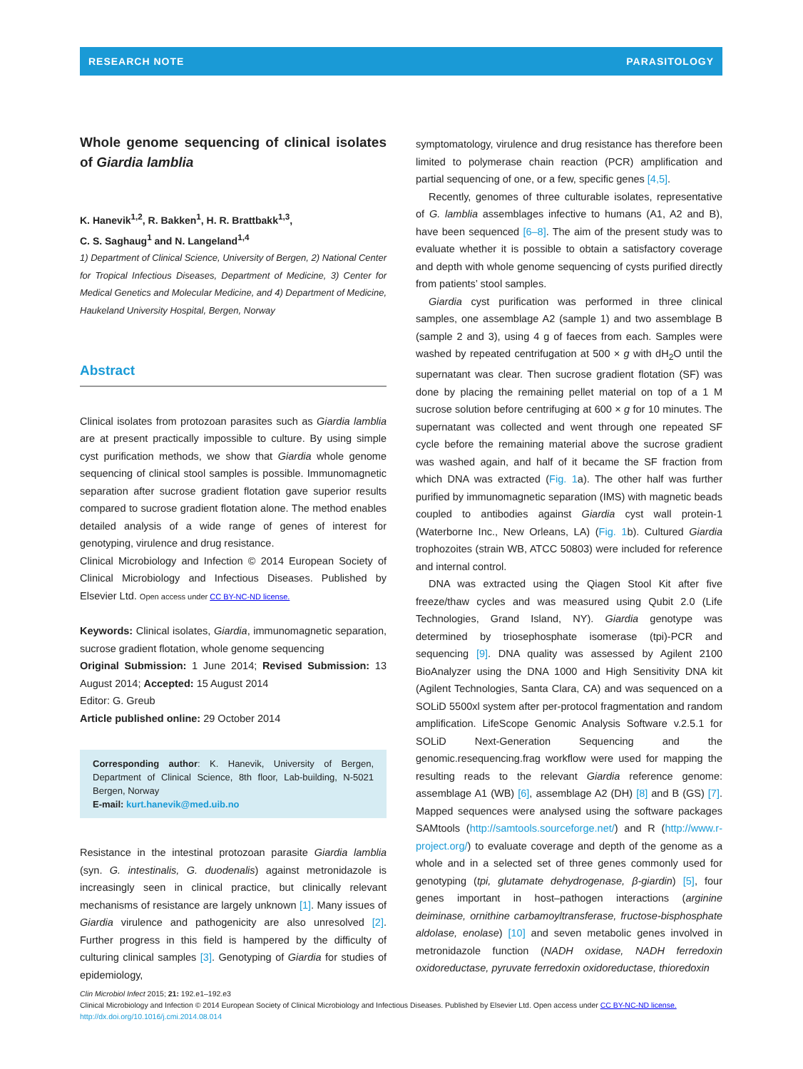RESEARCH NOTE PARASITOLOGY
Whole genome sequencing of clinical isolates of Giardia lamblia
K. Hanevik<sup>1,2</sup>, R. Bakken<sup>1</sup>, H. R. Brattbakk<sup>1,3</sup>,
C. S. Saghaug<sup>1</sup> and N. Langeland<sup>1,4</sup>
1) Department of Clinical Science, University of Bergen, 2) National Center for Tropical Infectious Diseases, Department of Medicine, 3) Center for Medical Genetics and Molecular Medicine, and 4) Department of Medicine, Haukeland University Hospital, Bergen, Norway
Abstract
Clinical isolates from protozoan parasites such as Giardia lamblia are at present practically impossible to culture. By using simple cyst purification methods, we show that Giardia whole genome sequencing of clinical stool samples is possible. Immunomagnetic separation after sucrose gradient flotation gave superior results compared to sucrose gradient flotation alone. The method enables detailed analysis of a wide range of genes of interest for genotyping, virulence and drug resistance.
Clinical Microbiology and Infection © 2014 European Society of Clinical Microbiology and Infectious Diseases. Published by Elsevier Ltd. Open access under CC BY-NC-ND license.
Keywords: Clinical isolates, Giardia, immunomagnetic separation, sucrose gradient flotation, whole genome sequencing
Original Submission: 1 June 2014; Revised Submission: 13 August 2014; Accepted: 15 August 2014
Editor: G. Greub
Article published online: 29 October 2014
Corresponding author: K. Hanevik, University of Bergen, Department of Clinical Science, 8th floor, Lab-building, N-5021 Bergen, Norway
E-mail: kurt.hanevik@med.uib.no
Resistance in the intestinal protozoan parasite Giardia lamblia (syn. G. intestinalis, G. duodenalis) against metronidazole is increasingly seen in clinical practice, but clinically relevant mechanisms of resistance are largely unknown [1]. Many issues of Giardia virulence and pathogenicity are also unresolved [2]. Further progress in this field is hampered by the difficulty of culturing clinical samples [3]. Genotyping of Giardia for studies of epidemiology,
symptomatology, virulence and drug resistance has therefore been limited to polymerase chain reaction (PCR) amplification and partial sequencing of one, or a few, specific genes [4,5].
Recently, genomes of three culturable isolates, representative of G. lamblia assemblages infective to humans (A1, A2 and B), have been sequenced [6–8]. The aim of the present study was to evaluate whether it is possible to obtain a satisfactory coverage and depth with whole genome sequencing of cysts purified directly from patients’ stool samples.
Giardia cyst purification was performed in three clinical samples, one assemblage A2 (sample 1) and two assemblage B (sample 2 and 3), using 4 g of faeces from each. Samples were washed by repeated centrifugation at 500 × g with dH<sub>2</sub>O until the supernatant was clear. Then sucrose gradient flotation (SF) was done by placing the remaining pellet material on top of a 1 M sucrose solution before centrifuging at 600 × g for 10 minutes. The supernatant was collected and went through one repeated SF cycle before the remaining material above the sucrose gradient was washed again, and half of it became the SF fraction from which DNA was extracted (Fig. 1a). The other half was further purified by immunomagnetic separation (IMS) with magnetic beads coupled to antibodies against Giardia cyst wall protein-1 (Waterborne Inc., New Orleans, LA) (Fig. 1b). Cultured Giardia trophozoites (strain WB, ATCC 50803) were included for reference and internal control.
DNA was extracted using the Qiagen Stool Kit after five freeze/thaw cycles and was measured using Qubit 2.0 (Life Technologies, Grand Island, NY). Giardia genotype was determined by triosephosphate isomerase (tpi)-PCR and sequencing [9]. DNA quality was assessed by Agilent 2100 BioAnalyzer using the DNA 1000 and High Sensitivity DNA kit (Agilent Technologies, Santa Clara, CA) and was sequenced on a SOLiD 5500xl system after per-protocol fragmentation and random amplification. LifeScope Genomic Analysis Software v.2.5.1 for SOLiD Next-Generation Sequencing and the genomic.resequencing.frag workflow were used for mapping the resulting reads to the relevant Giardia reference genome: assemblage A1 (WB) [6], assemblage A2 (DH) [8] and B (GS) [7]. Mapped sequences were analysed using the software packages SAMtools (http://samtools.sourceforge.net/) and R (http://www.r-project.org/) to evaluate coverage and depth of the genome as a whole and in a selected set of three genes commonly used for genotyping (tpi, glutamate dehydrogenase, β-giardin) [5], four genes important in host–pathogen interactions (arginine deiminase, ornithine carbamoyltransferase, fructose-bisphosphate aldolase, enolase) [10] and seven metabolic genes involved in metronidazole function (NADH oxidase, NADH ferredoxin oxidoreductase, pyruvate ferredoxin oxidoreductase, thioredoxin
Clin Microbiol Infect 2015; 21: 192.e1–192.e3
Clinical Microbiology and Infection © 2014 European Society of Clinical Microbiology and Infectious Diseases. Published by Elsevier Ltd. Open access under CC BY-NC-ND license.
http://dx.doi.org/10.1016/j.cmi.2014.08.014